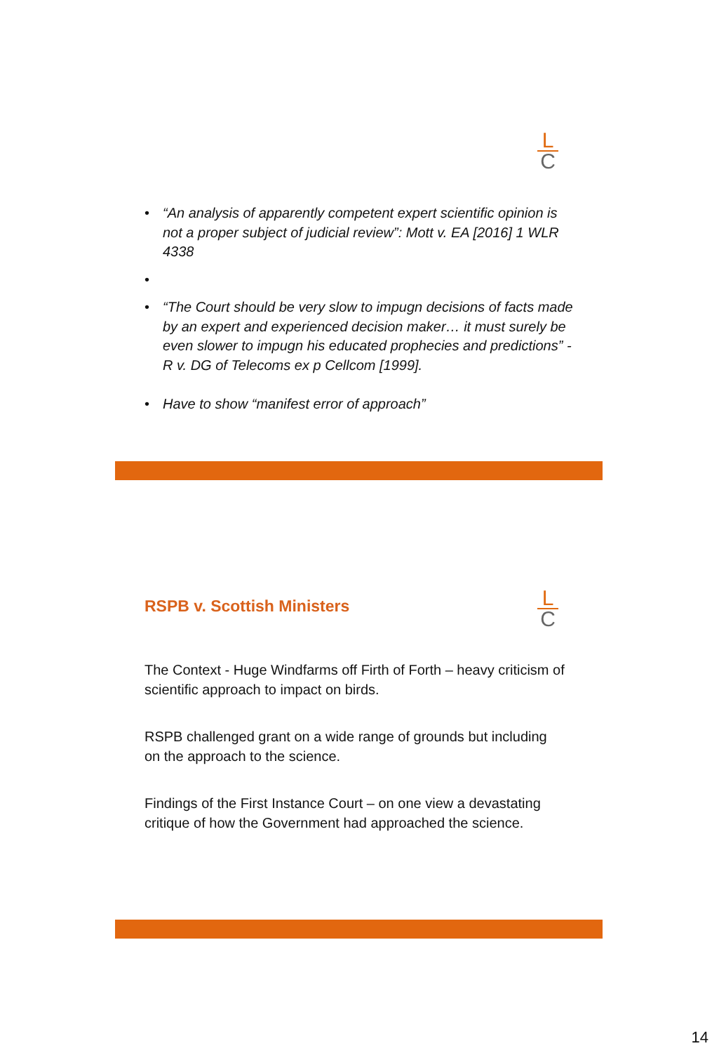L
C
• “An analysis of apparently competent expert scientific opinion is not a proper subject of judicial review”: Mott v. EA [2016] 1 WLR 4338
• • “The Court should be very slow to impugn decisions of facts made by an expert and experienced decision maker… it must surely be even slower to impugn his educated prophecies and predictions” - R v. DG of Telecoms ex p Cellcom [1999].
• Have to show “manifest error of approach”
RSPB v. Scottish Ministers
L
C
The Context - Huge Windfarms off Firth of Forth – heavy criticism of scientific approach to impact on birds.
RSPB challenged grant on a wide range of grounds but including on the approach to the science.
Findings of the First Instance Court – on one view a devastating critique of how the Government had approached the science.
14